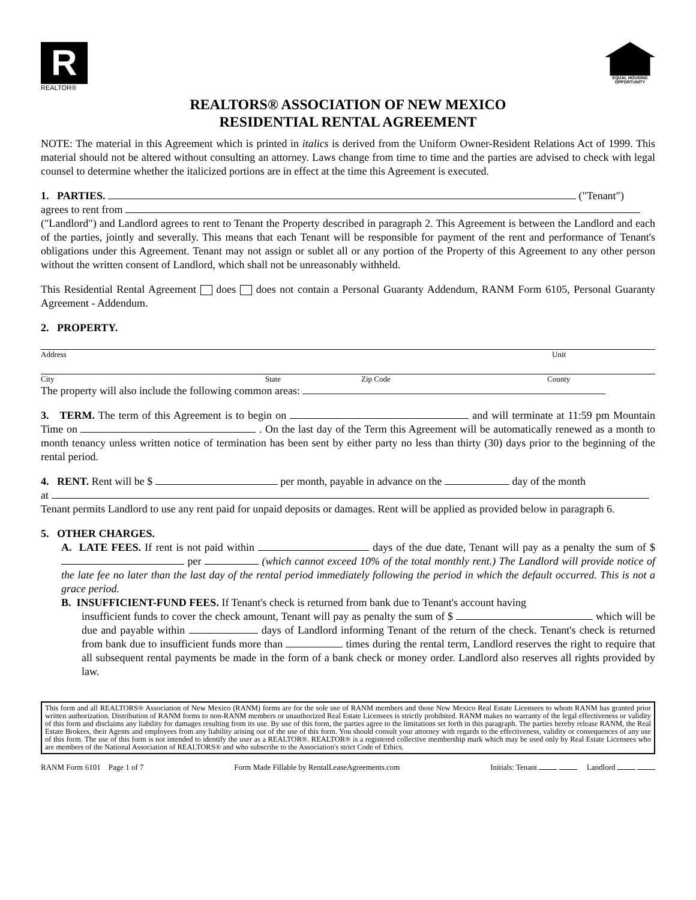R
REALTOR®
EQUAL HOUSING OPPORTUNITY
REALTORS® ASSOCIATION OF NEW MEXICO
RESIDENTIAL RENTAL AGREEMENT
NOTE: The material in this Agreement which is printed in italics is derived from the Uniform Owner-Resident Relations Act of 1999. This material should not be altered without consulting an attorney. Laws change from time to time and the parties are advised to check with legal counsel to determine whether the italicized portions are in effect at the time this Agreement is executed.
1. PARTIES. ("Tenant")
agrees to rent from
("Landlord") and Landlord agrees to rent to Tenant the Property described in paragraph 2. This Agreement is between the Landlord and each of the parties, jointly and severally. This means that each Tenant will be responsible for payment of the rent and performance of Tenant's obligations under this Agreement. Tenant may not assign or sublet all or any portion of the Property of this Agreement to any other person without the written consent of Landlord, which shall not be unreasonably withheld.
This Residential Rental Agreement does does not contain a Personal Guaranty Addendum, RANM Form 6105, Personal Guaranty Agreement - Addendum.
2. PROPERTY.
Address Unit
City State Zip Code County
The property will also include the following common areas:
3. TERM. The term of this Agreement is to begin on and will terminate at 11:59 pm Mountain Time on . On the last day of the Term this Agreement will be automatically renewed as a month to month tenancy unless written notice of termination has been sent by either party no less than thirty (30) days prior to the beginning of the rental period.
4. RENT. Rent will be $ per month, payable in advance on the day of the month
at
Tenant permits Landlord to use any rent paid for unpaid deposits or damages. Rent will be applied as provided below in paragraph 6.
5. OTHER CHARGES.
A. LATE FEES. If rent is not paid within days of the due date, Tenant will pay as a penalty the sum of $ per (which cannot exceed 10% of the total monthly rent.) The Landlord will provide notice of the late fee no later than the last day of the rental period immediately following the period in which the default occurred. This is not a grace period.
B. INSUFFICIENT-FUND FEES. If Tenant's check is returned from bank due to Tenant's account having
insufficient funds to cover the check amount, Tenant will pay as penalty the sum of $ which will be due and payable within days of Landlord informing Tenant of the return of the check. Tenant's check is returned from bank due to insufficient funds more than times during the rental term, Landlord reserves the right to require that all subsequent rental payments be made in the form of a bank check or money order. Landlord also reserves all rights provided by law.
This form and all REALTORS® Association of New Mexico (RANM) forms are for the sole use of RANM members and those New Mexico Real Estate Licensees to whom RANM has granted prior written authorization. Distribution of RANM forms to non-RANM members or unauthorized Real Estate Licensees is strictly prohibited. RANM makes no warranty of the legal effectiveness or validity of this form and disclaims any liability for damages resulting from its use. By use of this form, the parties agree to the limitations set forth in this paragraph. The parties hereby release RANM, the Real Estate Brokers, their Agents and employees from any liability arising out of the use of this form. You should consult your attorney with regards to the effectiveness, validity or consequences of any use of this form. The use of this form is not intended to identify the user as a REALTOR®. REALTOR® is a registered collective membership mark which may be used only by Real Estate Licensees who are members of the National Association of REALTORS® and who subscribe to the Association's strict Code of Ethics.
RANM Form 6101 Page 1 of 7 Form Made Fillable by RentalLeaseAgreements.com Initials: Tenant Landlord